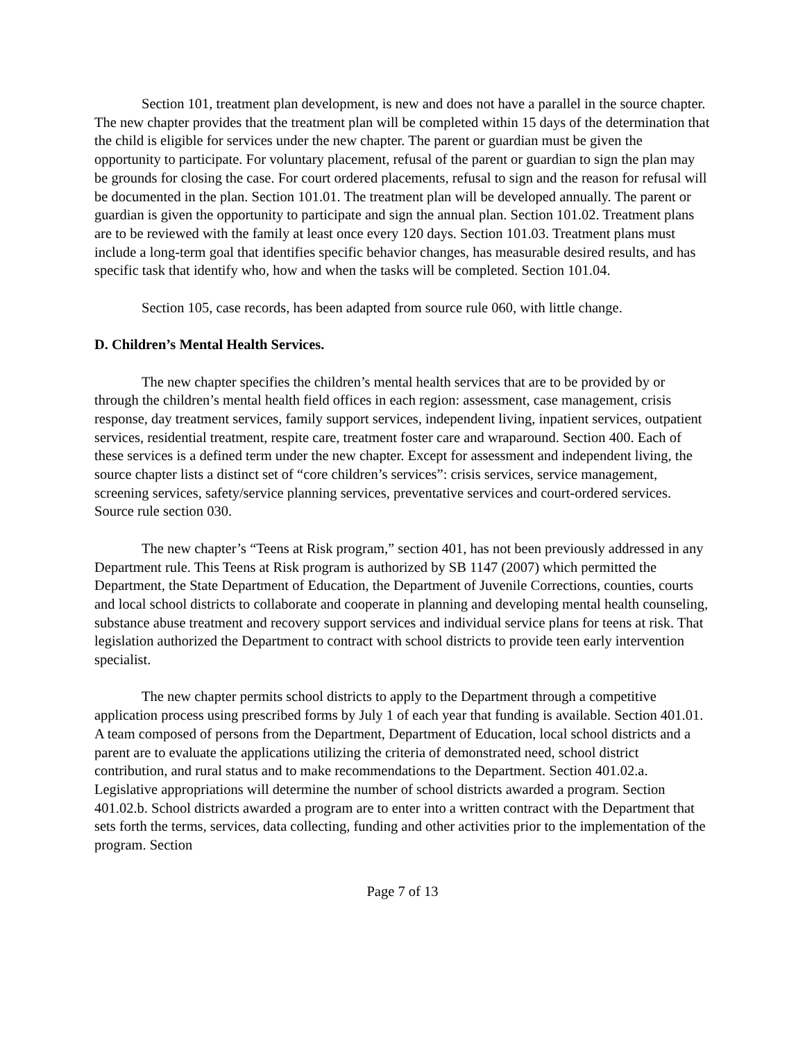Section 101, treatment plan development, is new and does not have a parallel in the source chapter. The new chapter provides that the treatment plan will be completed within 15 days of the determination that the child is eligible for services under the new chapter. The parent or guardian must be given the opportunity to participate. For voluntary placement, refusal of the parent or guardian to sign the plan may be grounds for closing the case. For court ordered placements, refusal to sign and the reason for refusal will be documented in the plan. Section 101.01. The treatment plan will be developed annually. The parent or guardian is given the opportunity to participate and sign the annual plan. Section 101.02. Treatment plans are to be reviewed with the family at least once every 120 days. Section 101.03. Treatment plans must include a long-term goal that identifies specific behavior changes, has measurable desired results, and has specific task that identify who, how and when the tasks will be completed. Section 101.04.
Section 105, case records, has been adapted from source rule 060, with little change.
D. Children’s Mental Health Services.
The new chapter specifies the children’s mental health services that are to be provided by or through the children’s mental health field offices in each region: assessment, case management, crisis response, day treatment services, family support services, independent living, inpatient services, outpatient services, residential treatment, respite care, treatment foster care and wraparound. Section 400. Each of these services is a defined term under the new chapter. Except for assessment and independent living, the source chapter lists a distinct set of “core children’s services”: crisis services, service management, screening services, safety/service planning services, preventative services and court-ordered services. Source rule section 030.
The new chapter’s “Teens at Risk program,” section 401, has not been previously addressed in any Department rule. This Teens at Risk program is authorized by SB 1147 (2007) which permitted the Department, the State Department of Education, the Department of Juvenile Corrections, counties, courts and local school districts to collaborate and cooperate in planning and developing mental health counseling, substance abuse treatment and recovery support services and individual service plans for teens at risk. That legislation authorized the Department to contract with school districts to provide teen early intervention specialist.
The new chapter permits school districts to apply to the Department through a competitive application process using prescribed forms by July 1 of each year that funding is available. Section 401.01. A team composed of persons from the Department, Department of Education, local school districts and a parent are to evaluate the applications utilizing the criteria of demonstrated need, school district contribution, and rural status and to make recommendations to the Department. Section 401.02.a. Legislative appropriations will determine the number of school districts awarded a program. Section 401.02.b. School districts awarded a program are to enter into a written contract with the Department that sets forth the terms, services, data collecting, funding and other activities prior to the implementation of the program. Section
Page 7 of 13